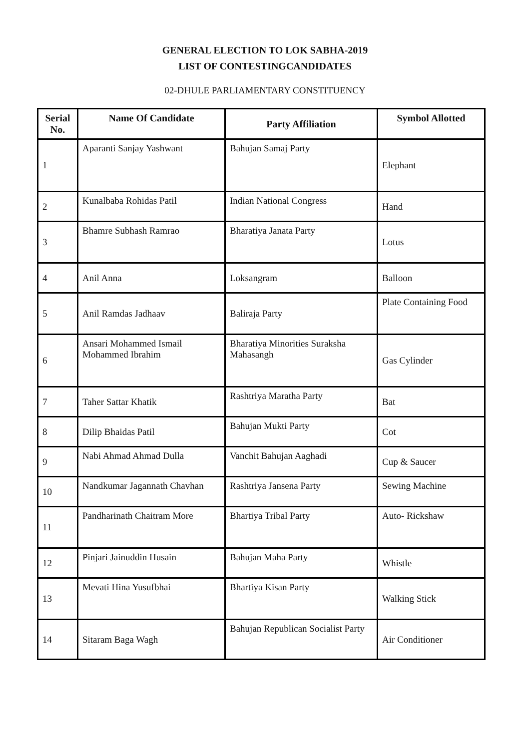GENERAL ELECTION TO LOK SABHA-2019
LIST OF CONTESTINGCANDIDATES
02-DHULE PARLIAMENTARY CONSTITUENCY
| Serial No. | Name Of Candidate | Party Affiliation | Symbol Allotted |
| --- | --- | --- | --- |
| 1 | Aparanti Sanjay Yashwant | Bahujan Samaj Party | Elephant |
| 2 | Kunalbaba Rohidas Patil | Indian National Congress | Hand |
| 3 | Bhamre Subhash Ramrao | Bharatiya Janata Party | Lotus |
| 4 | Anil Anna | Loksangram | Balloon |
| 5 | Anil Ramdas Jadhaav | Baliraja Party | Plate Containing Food |
| 6 | Ansari Mohammed Ismail Mohammed Ibrahim | Bharatiya Minorities Suraksha Mahasangh | Gas Cylinder |
| 7 | Taher Sattar Khatik | Rashtriya Maratha Party | Bat |
| 8 | Dilip Bhaidas Patil | Bahujan Mukti Party | Cot |
| 9 | Nabi Ahmad Ahmad Dulla | Vanchit Bahujan Aaghadi | Cup & Saucer |
| 10 | Nandkumar Jagannath Chavhan | Rashtriya Jansena Party | Sewing Machine |
| 11 | Pandharinath Chaitram More | Bhartiya Tribal Party | Auto- Rickshaw |
| 12 | Pinjari Jainuddin Husain | Bahujan Maha Party | Whistle |
| 13 | Mevati Hina Yusufbhai | Bhartiya Kisan Party | Walking Stick |
| 14 | Sitaram Baga Wagh | Bahujan Republican Socialist Party | Air Conditioner |